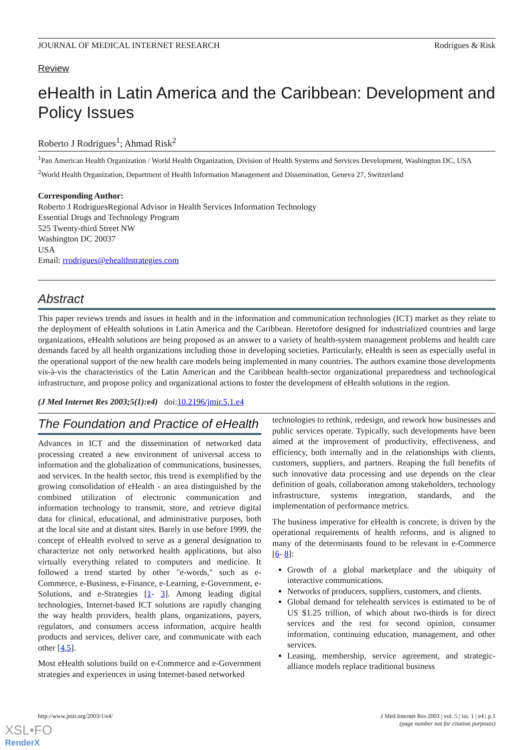JOURNAL OF MEDICAL INTERNET RESEARCH Rodrigues & Risk
Review
eHealth in Latin America and the Caribbean: Development and Policy Issues
Roberto J Rodrigues<sup>1</sup>; Ahmad Risk<sup>2</sup>
<sup>1</sup> Pan American Health Organization / World Health Organization, Division of Health Systems and Services Development, Washington DC, USA
<sup>2</sup> World Health Organization, Department of Health Information Management and Dissemination, Geneva 27, Switzerland
Corresponding Author:
Roberto J RodriguesRegional Advisor in Health Services Information Technology
Essential Drugs and Technology Program
525 Twenty-third Street NW
Washington DC 20037
USA
Email: rrodrigues@ehealthstrategies.com
Abstract
This paper reviews trends and issues in health and in the information and communication technologies (ICT) market as they relate to the deployment of eHealth solutions in Latin America and the Caribbean. Heretofore designed for industrialized countries and large organizations, eHealth solutions are being proposed as an answer to a variety of health-system management problems and health care demands faced by all health organizations including those in developing societies. Particularly, eHealth is seen as especially useful in the operational support of the new health care models being implemented in many countries. The authors examine those developments vis-à-vis the characteristics of the Latin American and the Caribbean health-sector organizational preparedness and technological infrastructure, and propose policy and organizational actions to foster the development of eHealth solutions in the region.
(J Med Internet Res 2003;5(1):e4) doi:10.2196/jmir.5.1.e4
The Foundation and Practice of eHealth
Advances in ICT and the dissemination of networked data processing created a new environment of universal access to information and the globalization of communications, businesses, and services. In the health sector, this trend is exemplified by the growing consolidation of eHealth - an area distinguished by the combined utilization of electronic communication and information technology to transmit, store, and retrieve digital data for clinical, educational, and administrative purposes, both at the local site and at distant sites. Barely in use before 1999, the concept of eHealth evolved to serve as a general designation to characterize not only networked health applications, but also virtually everything related to computers and medicine. It followed a trend started by other "e-words," such as e-Commerce, e-Business, e-Finance, e-Learning, e-Government, e-Solutions, and e-Strategies [1- 3]. Among leading digital technologies, Internet-based ICT solutions are rapidly changing the way health providers, health plans, organizations, payers, regulators, and consumers access information, acquire health products and services, deliver care, and communicate with each other [4,5].
Most eHealth solutions build on e-Commerce and e-Government strategies and experiences in using Internet-based networked
technologies to rethink, redesign, and rework how businesses and public services operate. Typically, such developments have been aimed at the improvement of productivity, effectiveness, and efficiency, both internally and in the relationships with clients, customers, suppliers, and partners. Reaping the full benefits of such innovative data processing and use depends on the clear definition of goals, collaboration among stakeholders, technology infrastructure, systems integration, standards, and the implementation of performance metrics.
The business imperative for eHealth is concrete, is driven by the operational requirements of health reforms, and is aligned to many of the determinants found to be relevant in e-Commerce [6- 8]:
Growth of a global marketplace and the ubiquity of interactive communications.
Networks of producers, suppliers, customers, and clients.
Global demand for telehealth services is estimated to be of US $1.25 trillion, of which about two-thirds is for direct services and the rest for second opinion, consumer information, continuing education, management, and other services.
Leasing, membership, service agreement, and strategic-alliance models replace traditional business
http://www.jmir.org/2003/1/e4/ J Med Internet Res 2003 | vol. 5 | iss. 1 | e4 | p.1
(page number not for citation purposes)
XSL•FO
RenderX